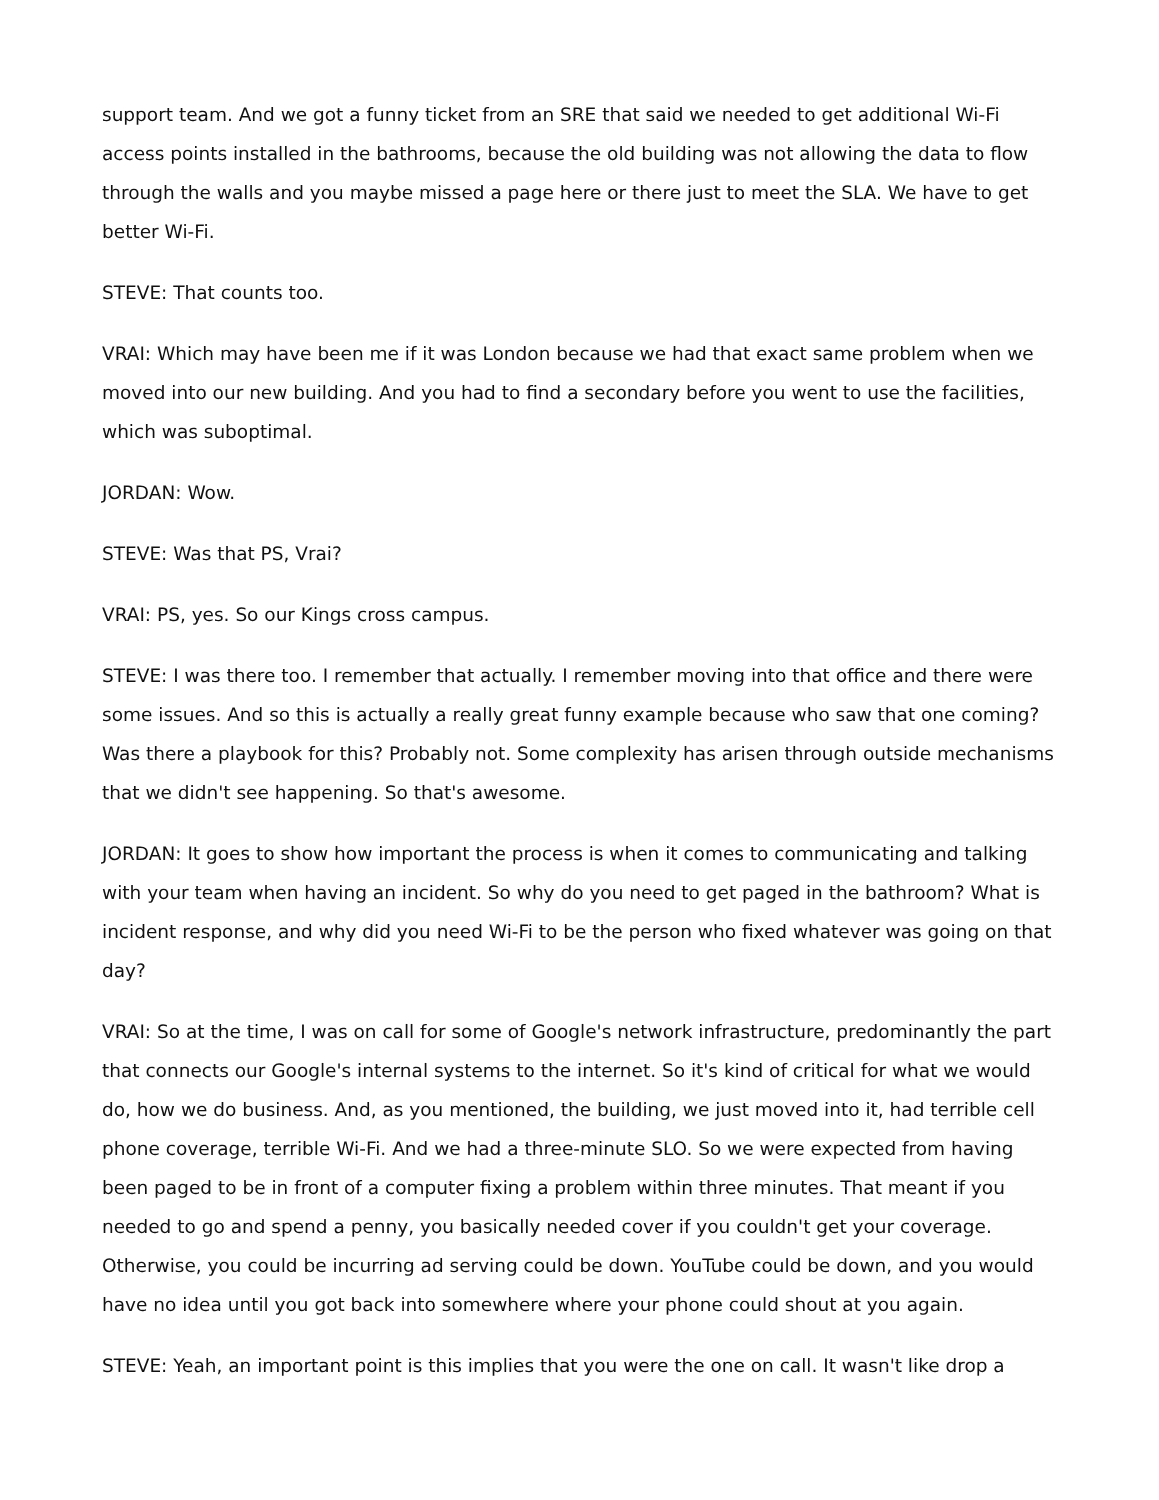support team. And we got a funny ticket from an SRE that said we needed to get additional Wi-Fi access points installed in the bathrooms, because the old building was not allowing the data to flow through the walls and you maybe missed a page here or there just to meet the SLA. We have to get better Wi-Fi.
STEVE: That counts too.
VRAI: Which may have been me if it was London because we had that exact same problem when we moved into our new building. And you had to find a secondary before you went to use the facilities, which was suboptimal.
JORDAN: Wow.
STEVE: Was that PS, Vrai?
VRAI: PS, yes. So our Kings cross campus.
STEVE: I was there too. I remember that actually. I remember moving into that office and there were some issues. And so this is actually a really great funny example because who saw that one coming? Was there a playbook for this? Probably not. Some complexity has arisen through outside mechanisms that we didn't see happening. So that's awesome.
JORDAN: It goes to show how important the process is when it comes to communicating and talking with your team when having an incident. So why do you need to get paged in the bathroom? What is incident response, and why did you need Wi-Fi to be the person who fixed whatever was going on that day?
VRAI: So at the time, I was on call for some of Google's network infrastructure, predominantly the part that connects our Google's internal systems to the internet. So it's kind of critical for what we would do, how we do business. And, as you mentioned, the building, we just moved into it, had terrible cell phone coverage, terrible Wi-Fi. And we had a three-minute SLO. So we were expected from having been paged to be in front of a computer fixing a problem within three minutes. That meant if you needed to go and spend a penny, you basically needed cover if you couldn't get your coverage. Otherwise, you could be incurring ad serving could be down. YouTube could be down, and you would have no idea until you got back into somewhere where your phone could shout at you again.
STEVE: Yeah, an important point is this implies that you were the one on call. It wasn't like drop a